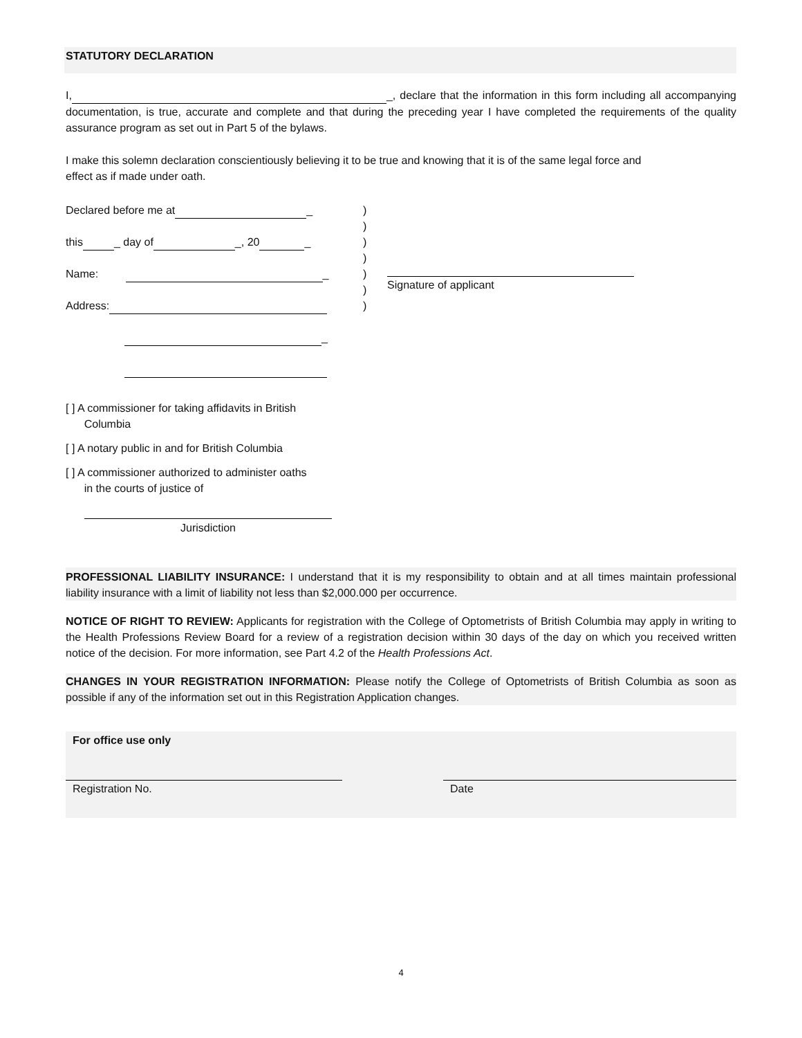STATUTORY DECLARATION
I, _, declare that the information in this form including all accompanying documentation, is true, accurate and complete and that during the preceding year I have completed the requirements of the quality assurance program as set out in Part 5 of the bylaws.
I make this solemn declaration conscientiously believing it to be true and knowing that it is of the same legal force and
effect as if made under oath.
Declared before me at _
this _ day of _, 20 _
Name: _
Address:
_
)
)
)
)
)
)
)
Signature of applicant
[ ] A commissioner for taking affidavits in British
Columbia
[ ] A notary public in and for British Columbia
[ ] A commissioner authorized to administer oaths
in the courts of justice of
Jurisdiction
PROFESSIONAL LIABILITY INSURANCE: I understand that it is my responsibility to obtain and at all times maintain professional liability insurance with a limit of liability not less than $2,000.000 per occurrence.
NOTICE OF RIGHT TO REVIEW: Applicants for registration with the College of Optometrists of British Columbia may apply in writing to the Health Professions Review Board for a review of a registration decision within 30 days of the day on which you received written notice of the decision. For more information, see Part 4.2 of the Health Professions Act.
CHANGES IN YOUR REGISTRATION INFORMATION: Please notify the College of Optometrists of British Columbia as soon as possible if any of the information set out in this Registration Application changes.
For office use only
Registration No. Date
4